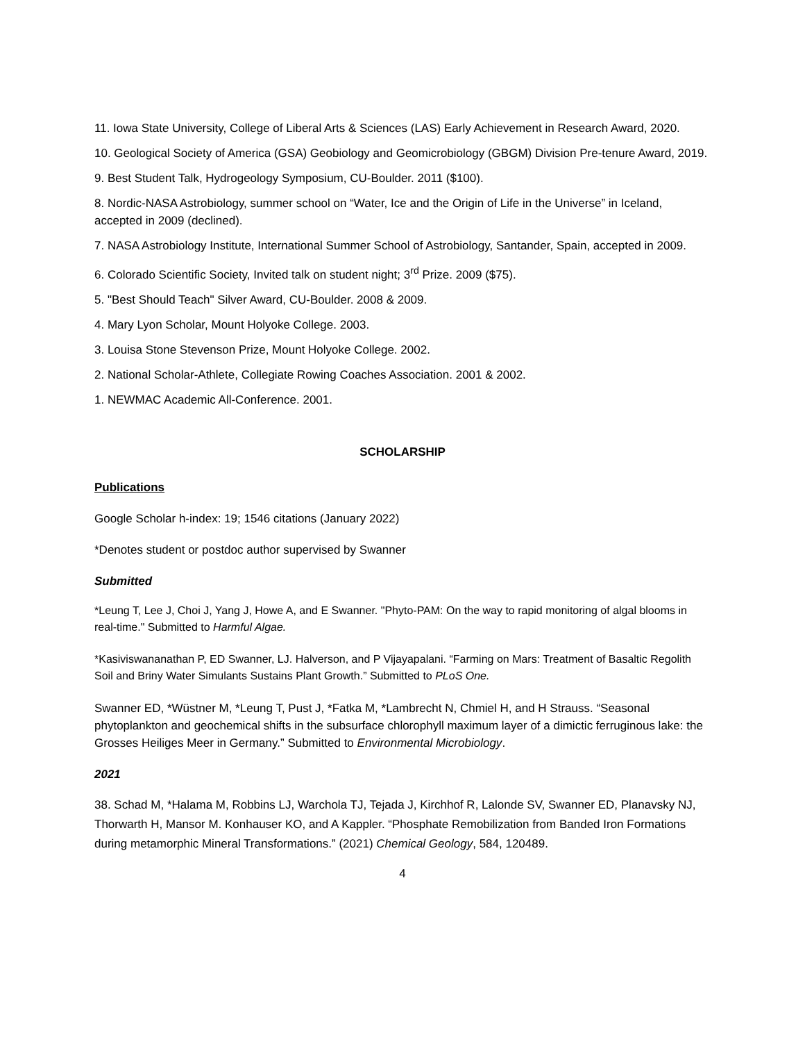11. Iowa State University, College of Liberal Arts & Sciences (LAS) Early Achievement in Research Award, 2020.
10. Geological Society of America (GSA) Geobiology and Geomicrobiology (GBGM) Division Pre-tenure Award, 2019.
9. Best Student Talk, Hydrogeology Symposium, CU-Boulder. 2011 ($100).
8. Nordic-NASA Astrobiology, summer school on “Water, Ice and the Origin of Life in the Universe” in Iceland, accepted in 2009 (declined).
7. NASA Astrobiology Institute, International Summer School of Astrobiology, Santander, Spain, accepted in 2009.
6. Colorado Scientific Society, Invited talk on student night; 3<sup>rd</sup> Prize. 2009 ($75).
5. "Best Should Teach" Silver Award, CU-Boulder. 2008 & 2009.
4. Mary Lyon Scholar, Mount Holyoke College. 2003.
3. Louisa Stone Stevenson Prize, Mount Holyoke College. 2002.
2. National Scholar-Athlete, Collegiate Rowing Coaches Association. 2001 & 2002.
1. NEWMAC Academic All-Conference. 2001.
SCHOLARSHIP
Publications
Google Scholar h-index: 19; 1546 citations (January 2022)
*Denotes student or postdoc author supervised by Swanner
Submitted
*Leung T, Lee J, Choi J, Yang J, Howe A, and E Swanner. "Phyto-PAM: On the way to rapid monitoring of algal blooms in real-time." Submitted to Harmful Algae.
*Kasiviswananathan P, ED Swanner, LJ. Halverson, and P Vijayapalani. “Farming on Mars: Treatment of Basaltic Regolith Soil and Briny Water Simulants Sustains Plant Growth.” Submitted to PLoS One.
Swanner ED, *Wüstner M, *Leung T, Pust J, *Fatka M, *Lambrecht N, Chmiel H, and H Strauss. “Seasonal phytoplankton and geochemical shifts in the subsurface chlorophyll maximum layer of a dimictic ferruginous lake: the Grosses Heiliges Meer in Germany.” Submitted to Environmental Microbiology.
2021
38. Schad M, *Halama M, Robbins LJ, Warchola TJ, Tejada J, Kirchhof R, Lalonde SV, Swanner ED, Planavsky NJ, Thorwarth H, Mansor M. Konhauser KO, and A Kappler. “Phosphate Remobilization from Banded Iron Formations during metamorphic Mineral Transformations.” (2021) Chemical Geology, 584, 120489.
4